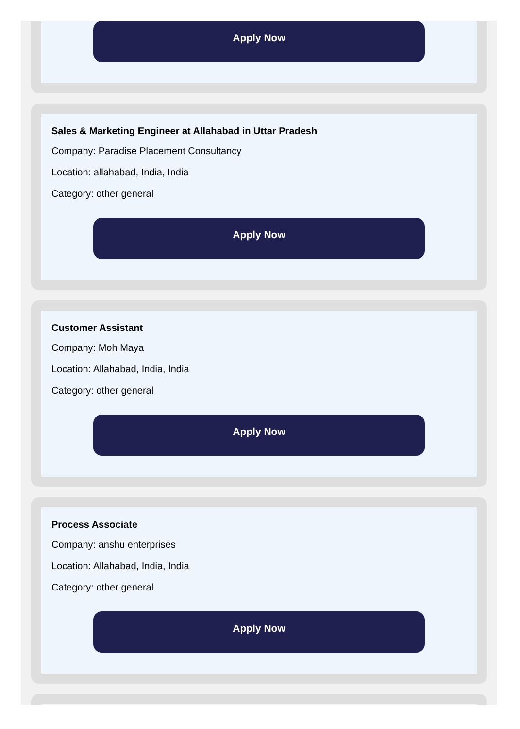Apply Now
Sales & Marketing Engineer at Allahabad in Uttar Pradesh
Company: Paradise Placement Consultancy
Location: allahabad, India, India
Category: other general
Apply Now
Customer Assistant
Company: Moh Maya
Location: Allahabad, India, India
Category: other general
Apply Now
Process Associate
Company: anshu enterprises
Location: Allahabad, India, India
Category: other general
Apply Now